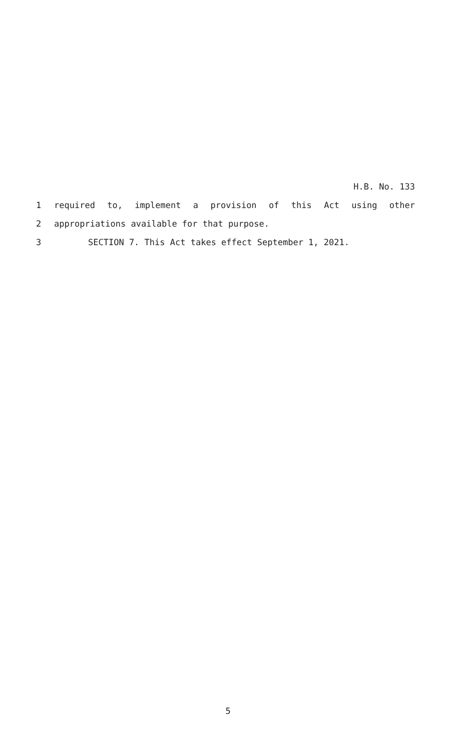H.B. No. 133
1 required to, implement a provision of this Act using other
2 appropriations available for that purpose.
3 SECTION 7. This Act takes effect September 1, 2021.
5